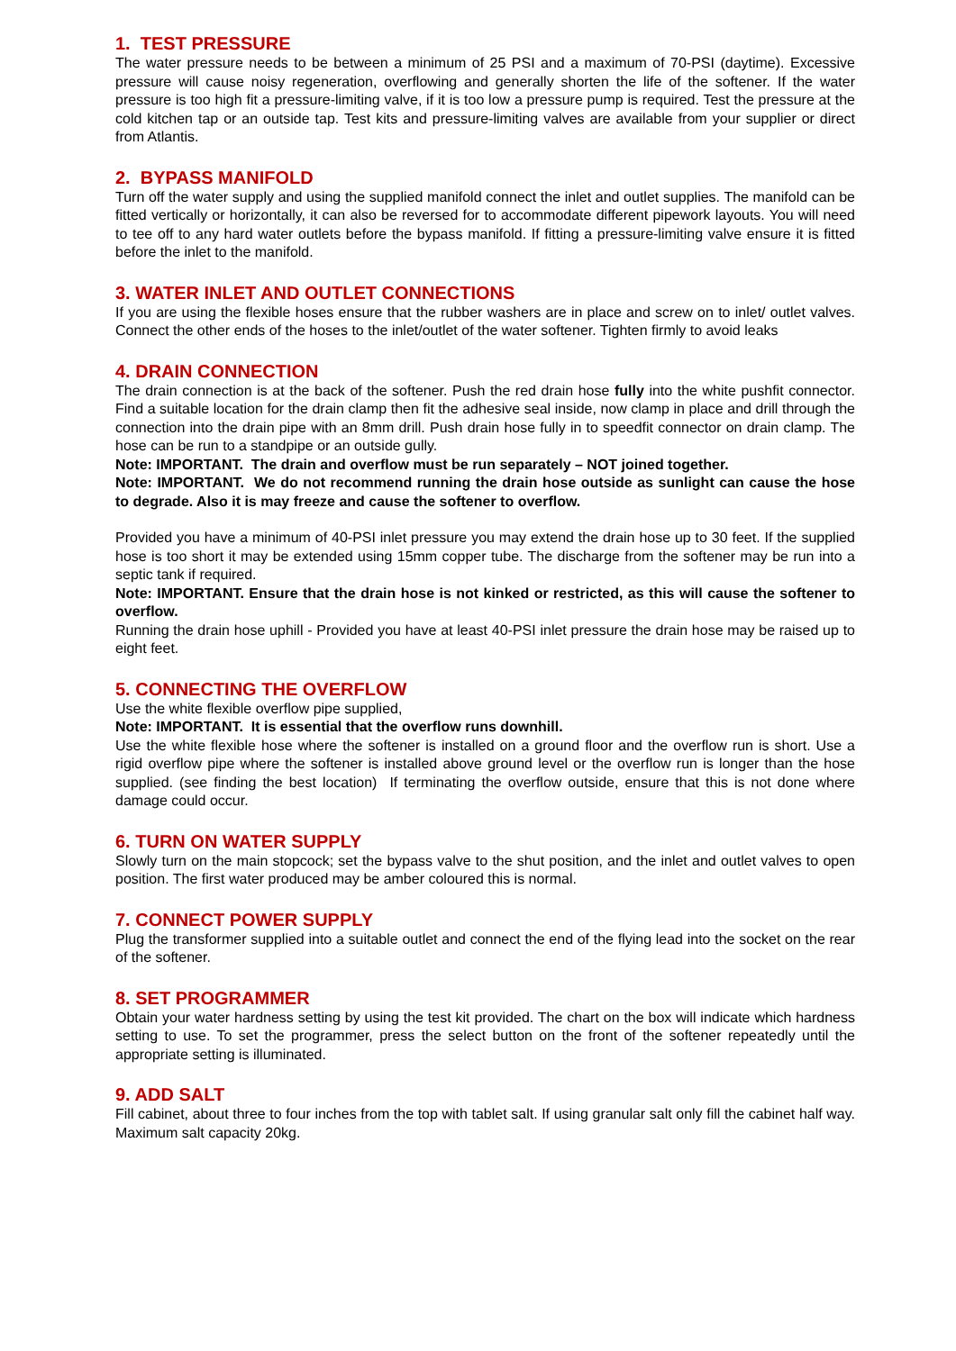1. TEST PRESSURE
The water pressure needs to be between a minimum of 25 PSI and a maximum of 70-PSI (daytime). Excessive pressure will cause noisy regeneration, overflowing and generally shorten the life of the softener. If the water pressure is too high fit a pressure-limiting valve, if it is too low a pressure pump is required. Test the pressure at the cold kitchen tap or an outside tap. Test kits and pressure-limiting valves are available from your supplier or direct from Atlantis.
2. BYPASS MANIFOLD
Turn off the water supply and using the supplied manifold connect the inlet and outlet supplies. The manifold can be fitted vertically or horizontally, it can also be reversed for to accommodate different pipework layouts. You will need to tee off to any hard water outlets before the bypass manifold. If fitting a pressure-limiting valve ensure it is fitted before the inlet to the manifold.
3. WATER INLET AND OUTLET CONNECTIONS
If you are using the flexible hoses ensure that the rubber washers are in place and screw on to inlet/ outlet valves. Connect the other ends of the hoses to the inlet/outlet of the water softener. Tighten firmly to avoid leaks
4. DRAIN CONNECTION
The drain connection is at the back of the softener. Push the red drain hose fully into the white pushfit connector. Find a suitable location for the drain clamp then fit the adhesive seal inside, now clamp in place and drill through the connection into the drain pipe with an 8mm drill. Push drain hose fully in to speedfit connector on drain clamp. The hose can be run to a standpipe or an outside gully.
Note: IMPORTANT. The drain and overflow must be run separately – NOT joined together.
Note: IMPORTANT. We do not recommend running the drain hose outside as sunlight can cause the hose to degrade. Also it is may freeze and cause the softener to overflow.
Provided you have a minimum of 40-PSI inlet pressure you may extend the drain hose up to 30 feet. If the supplied hose is too short it may be extended using 15mm copper tube. The discharge from the softener may be run into a septic tank if required.
Note: IMPORTANT. Ensure that the drain hose is not kinked or restricted, as this will cause the softener to overflow.
Running the drain hose uphill - Provided you have at least 40-PSI inlet pressure the drain hose may be raised up to eight feet.
5. CONNECTING THE OVERFLOW
Use the white flexible overflow pipe supplied,
Note: IMPORTANT. It is essential that the overflow runs downhill.
Use the white flexible hose where the softener is installed on a ground floor and the overflow run is short. Use a rigid overflow pipe where the softener is installed above ground level or the overflow run is longer than the hose supplied. (see finding the best location) If terminating the overflow outside, ensure that this is not done where damage could occur.
6. TURN ON WATER SUPPLY
Slowly turn on the main stopcock; set the bypass valve to the shut position, and the inlet and outlet valves to open position. The first water produced may be amber coloured this is normal.
7. CONNECT POWER SUPPLY
Plug the transformer supplied into a suitable outlet and connect the end of the flying lead into the socket on the rear of the softener.
8. SET PROGRAMMER
Obtain your water hardness setting by using the test kit provided. The chart on the box will indicate which hardness setting to use. To set the programmer, press the select button on the front of the softener repeatedly until the appropriate setting is illuminated.
9. ADD SALT
Fill cabinet, about three to four inches from the top with tablet salt. If using granular salt only fill the cabinet half way. Maximum salt capacity 20kg.